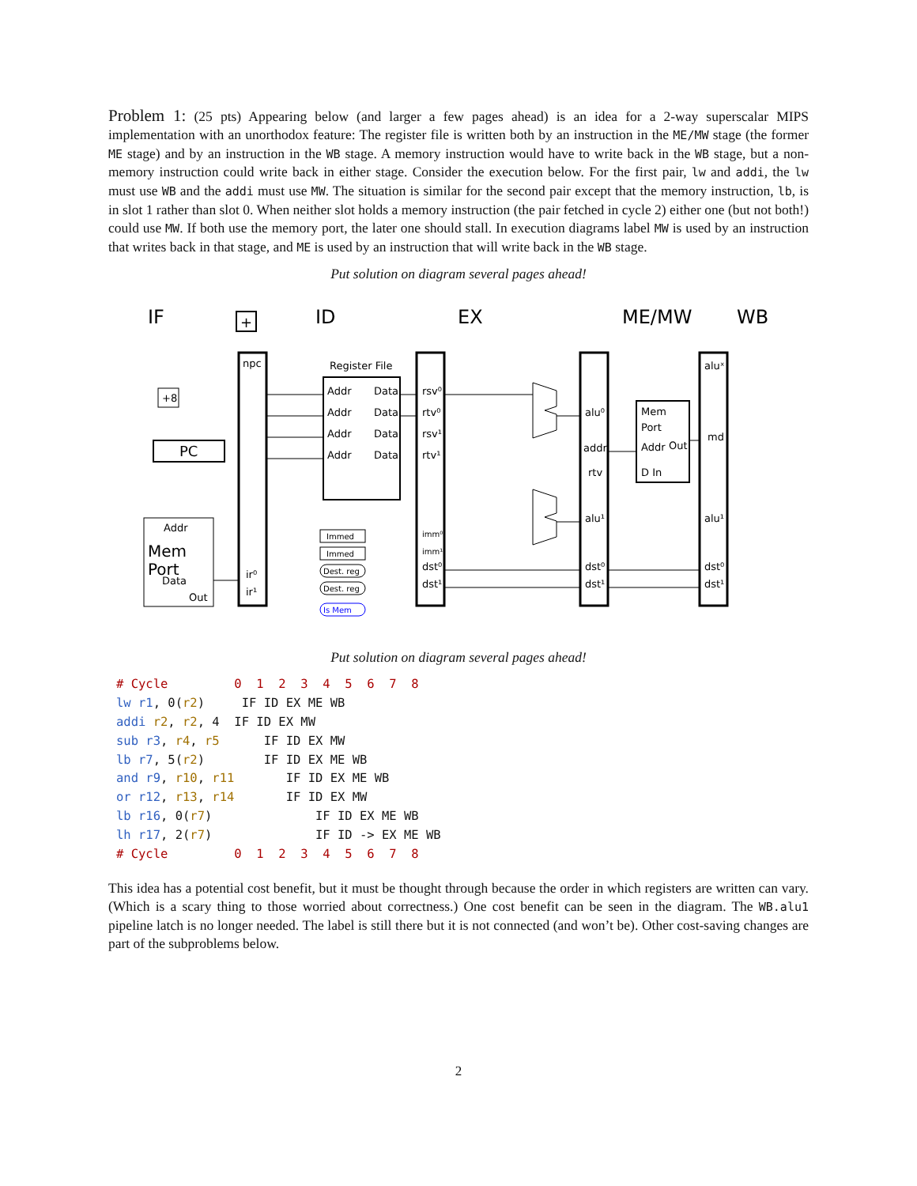Problem 1: (25 pts) Appearing below (and larger a few pages ahead) is an idea for a 2-way superscalar MIPS implementation with an unorthodox feature: The register file is written both by an instruction in the ME/MW stage (the former ME stage) and by an instruction in the WB stage. A memory instruction would have to write back in the WB stage, but a non-memory instruction could write back in either stage. Consider the execution below. For the first pair, lw and addi, the lw must use WB and the addi must use MW. The situation is similar for the second pair except that the memory instruction, lb, is in slot 1 rather than slot 0. When neither slot holds a memory instruction (the pair fetched in cycle 2) either one (but not both!) could use MW. If both use the memory port, the later one should stall. In execution diagrams label MW is used by an instruction that writes back in that stage, and ME is used by an instruction that will write back in the WB stage.
Put solution on diagram several pages ahead!
IF
ID
EX
ME/MW
WB
npc
Register File
Addr
Data
Addr
Data
Addr
Data
Addr
Data
rsv⁰
rtv⁰
rsv¹
rtv¹
dst⁰
dst¹
alu⁰
addr
rtv
alu¹
dst⁰
dst¹
aluˣ
md
alu¹
dst⁰
dst¹
Mem
Port
Addr
Out
D In
Addr
Data
Out
ir⁰
ir¹
+8
imm⁰
imm¹
Mem
Port
PC
+
Immed
Immed
Dest. reg
Dest. reg
Is Mem
Put solution on diagram several pages ahead!
# Cycle         0  1  2  3  4  5  6  7  8
lw r1, 0(r2)     IF ID EX ME WB
addi r2, r2, 4  IF ID EX MW
sub r3, r4, r5      IF ID EX MW
lb r7, 5(r2)        IF ID EX ME WB
and r9, r10, r11       IF ID EX ME WB
or r12, r13, r14       IF ID EX MW
lb r16, 0(r7)              IF ID EX ME WB
lh r17, 2(r7)              IF ID -> EX ME WB
# Cycle         0  1  2  3  4  5  6  7  8
This idea has a potential cost benefit, but it must be thought through because the order in which registers are written can vary. (Which is a scary thing to those worried about correctness.) One cost benefit can be seen in the diagram. The WB.alu1 pipeline latch is no longer needed. The label is still there but it is not connected (and won’t be). Other cost-saving changes are part of the subproblems below.
2